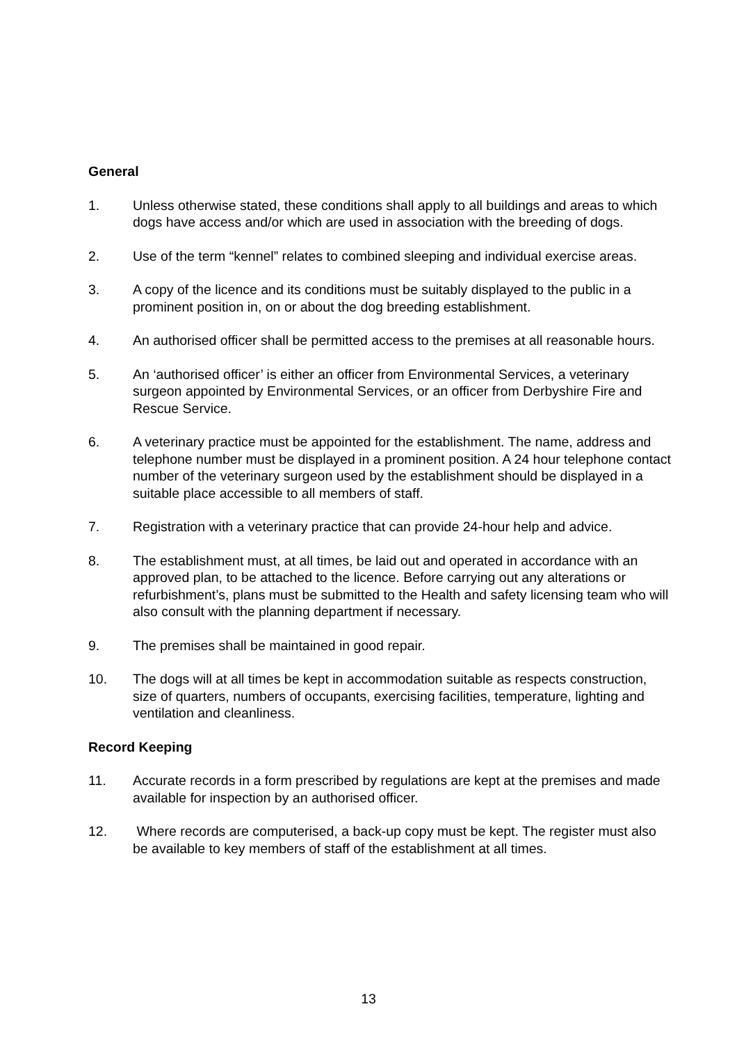General
1. Unless otherwise stated, these conditions shall apply to all buildings and areas to which dogs have access and/or which are used in association with the breeding of dogs.
2. Use of the term “kennel” relates to combined sleeping and individual exercise areas.
3. A copy of the licence and its conditions must be suitably displayed to the public in a prominent position in, on or about the dog breeding establishment.
4. An authorised officer shall be permitted access to the premises at all reasonable hours.
5. An ‘authorised officer’ is either an officer from Environmental Services, a veterinary surgeon appointed by Environmental Services, or an officer from Derbyshire Fire and Rescue Service.
6. A veterinary practice must be appointed for the establishment. The name, address and telephone number must be displayed in a prominent position. A 24 hour telephone contact number of the veterinary surgeon used by the establishment should be displayed in a suitable place accessible to all members of staff.
7. Registration with a veterinary practice that can provide 24-hour help and advice.
8. The establishment must, at all times, be laid out and operated in accordance with an approved plan, to be attached to the licence. Before carrying out any alterations or refurbishment’s, plans must be submitted to the Health and safety licensing team who will also consult with the planning department if necessary.
9. The premises shall be maintained in good repair.
10. The dogs will at all times be kept in accommodation suitable as respects construction, size of quarters, numbers of occupants, exercising facilities, temperature, lighting and ventilation and cleanliness.
Record Keeping
11. Accurate records in a form prescribed by regulations are kept at the premises and made available for inspection by an authorised officer.
12. Where records are computerised, a back-up copy must be kept. The register must also be available to key members of staff of the establishment at all times.
13